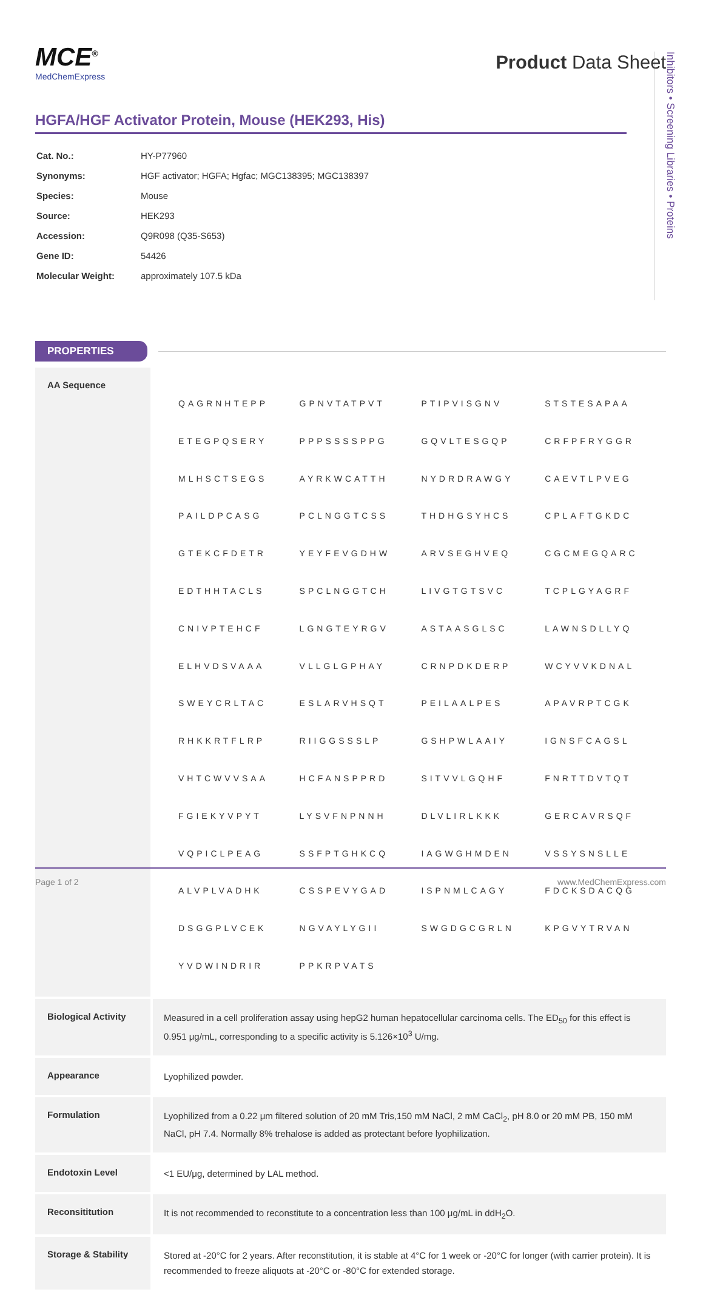Inhibitors • Screening Libraries • Proteins
MCE<sup>®</sup>
MedChemExpress
Product Data Sheet
HGFA/HGF Activator Protein, Mouse (HEK293, His)
| Cat. No.: | HY-P77960 |
| Synonyms: | HGF activator; HGFA; Hgfac; MGC138395; MGC138397 |
| Species: | Mouse |
| Source: | HEK293 |
| Accession: | Q9R098 (Q35-S653) |
| Gene ID: | 54426 |
| Molecular Weight: | approximately 107.5 kDa |
PROPERTIES
| AA Sequence | / QAGRNHTEPP / GPNVTATPVT / PTIPVISGNV / STSTESAPAA / / ETEGPQSERY / PPPSSSSPPG / GQVLTESGQP / CRFPFRYGGR / / MLHSCTSEGS / AYRKWCATTH / NYDRDRAWGY / CAEVTLPVEG / / PAILDPCASG / PCLNGGTCSS / THDHGSYHCS / CPLAFTGKDC / / GTEKCFDETR / YEYFEVGDHW / ARVSEGHVEQ / CGCMEGQARC / / EDTHHTACLS / SPCLNGGTCH / LIVGTGTSVC / TCPLGYAGRF / / CNIVPTEHCF / LGNGTEYRGV / ASTAASGLSC / LAWNSDLLYQ / / ELHVDSVAAA / VLLGLGPHAY / CRNPDKDERP / WCYVVKDNAL / / SWEYCRLTAC / ESLARVHSQT / PEILAALPES / APAVRPTCGK / / RHKKRTFLRP / RIIGGSSSLP / GSHPWLAAIY / IGNSFCAGSL / / VHTCWVVSAA / HCFANSPPRD / SITVVLGQHF / FNRTTDVTQT / / FGIEKYVPYT / LYSVFNPNNH / DLVLIRLKKK / GERCAVRSQF / / VQPICLPEAG / SSFPTGHKCQ / IAGWGHMDEN / VSSYSNSLLE / / ALVPLVADHK / CSSPEVYGAD / ISPNMLCAGY / FDCKSDACQG / / DSGGPLVCEK / NGVAYLYGII / SWGDGCGRLN / KPGVYTRVAN / / YVDWINDRIR / PPKRPVATS / / / |
| Biological Activity | Measured in a cell proliferation assay using hepG2 human hepatocellular carcinoma cells. The ED<sub>50</sub> for this effect is 0.951 μg/mL, corresponding to a specific activity is 5.126×10<sup>3</sup> U/mg. |
| Appearance | Lyophilized powder. |
| Formulation | Lyophilized from a 0.22 μm filtered solution of 20 mM Tris,150 mM NaCl, 2 mM CaCl<sub>2</sub>, pH 8.0 or 20 mM PB, 150 mM NaCl, pH 7.4. Normally 8% trehalose is added as protectant before lyophilization. |
| Endotoxin Level | <1 EU/μg, determined by LAL method. |
| Reconsititution | It is not recommended to reconstitute to a concentration less than 100 μg/mL in ddH<sub>2</sub>O. |
| Storage & Stability | Stored at -20°C for 2 years. After reconstitution, it is stable at 4°C for 1 week or -20°C for longer (with carrier protein). It is recommended to freeze aliquots at -20°C or -80°C for extended storage. |
Page 1 of 2 www.MedChemExpress.com